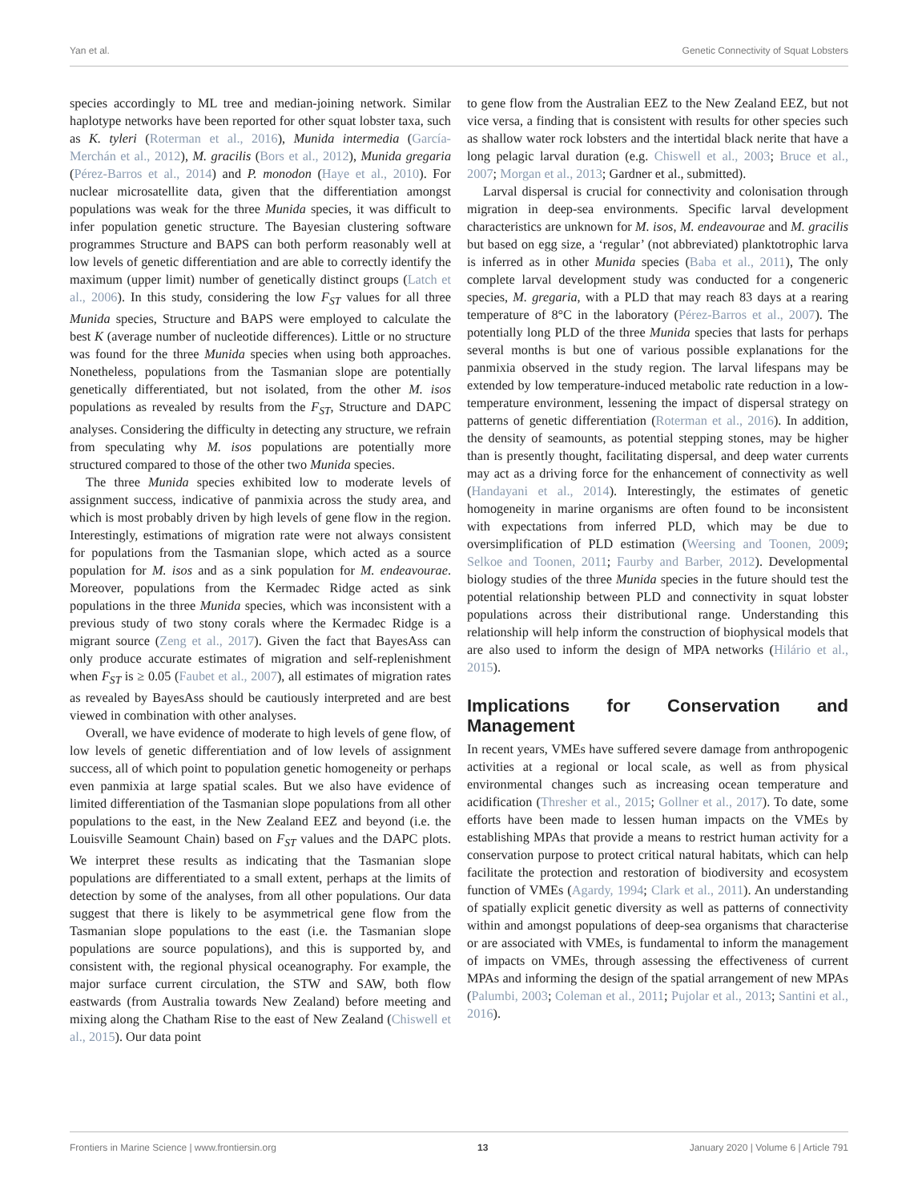Yan et al. Genetic Connectivity of Squat Lobsters
species accordingly to ML tree and median-joining network. Similar haplotype networks have been reported for other squat lobster taxa, such as K. tyleri (Roterman et al., 2016), Munida intermedia (García-Merchán et al., 2012), M. gracilis (Bors et al., 2012), Munida gregaria (Pérez-Barros et al., 2014) and P. monodon (Haye et al., 2010). For nuclear microsatellite data, given that the differentiation amongst populations was weak for the three Munida species, it was difficult to infer population genetic structure. The Bayesian clustering software programmes Structure and BAPS can both perform reasonably well at low levels of genetic differentiation and are able to correctly identify the maximum (upper limit) number of genetically distinct groups (Latch et al., 2006). In this study, considering the low F<sub>ST</sub> values for all three Munida species, Structure and BAPS were employed to calculate the best K (average number of nucleotide differences). Little or no structure was found for the three Munida species when using both approaches. Nonetheless, populations from the Tasmanian slope are potentially genetically differentiated, but not isolated, from the other M. isos populations as revealed by results from the F<sub>ST</sub>, Structure and DAPC analyses. Considering the difficulty in detecting any structure, we refrain from speculating why M. isos populations are potentially more structured compared to those of the other two Munida species.
The three Munida species exhibited low to moderate levels of assignment success, indicative of panmixia across the study area, and which is most probably driven by high levels of gene flow in the region. Interestingly, estimations of migration rate were not always consistent for populations from the Tasmanian slope, which acted as a source population for M. isos and as a sink population for M. endeavourae. Moreover, populations from the Kermadec Ridge acted as sink populations in the three Munida species, which was inconsistent with a previous study of two stony corals where the Kermadec Ridge is a migrant source (Zeng et al., 2017). Given the fact that BayesAss can only produce accurate estimates of migration and self-replenishment when F<sub>ST</sub> is ≥ 0.05 (Faubet et al., 2007), all estimates of migration rates as revealed by BayesAss should be cautiously interpreted and are best viewed in combination with other analyses.
Overall, we have evidence of moderate to high levels of gene flow, of low levels of genetic differentiation and of low levels of assignment success, all of which point to population genetic homogeneity or perhaps even panmixia at large spatial scales. But we also have evidence of limited differentiation of the Tasmanian slope populations from all other populations to the east, in the New Zealand EEZ and beyond (i.e. the Louisville Seamount Chain) based on F<sub>ST</sub> values and the DAPC plots. We interpret these results as indicating that the Tasmanian slope populations are differentiated to a small extent, perhaps at the limits of detection by some of the analyses, from all other populations. Our data suggest that there is likely to be asymmetrical gene flow from the Tasmanian slope populations to the east (i.e. the Tasmanian slope populations are source populations), and this is supported by, and consistent with, the regional physical oceanography. For example, the major surface current circulation, the STW and SAW, both flow eastwards (from Australia towards New Zealand) before meeting and mixing along the Chatham Rise to the east of New Zealand (Chiswell et al., 2015). Our data point
to gene flow from the Australian EEZ to the New Zealand EEZ, but not vice versa, a finding that is consistent with results for other species such as shallow water rock lobsters and the intertidal black nerite that have a long pelagic larval duration (e.g. Chiswell et al., 2003; Bruce et al., 2007; Morgan et al., 2013; Gardner et al., submitted).
Larval dispersal is crucial for connectivity and colonisation through migration in deep-sea environments. Specific larval development characteristics are unknown for M. isos, M. endeavourae and M. gracilis but based on egg size, a ‘regular’ (not abbreviated) planktotrophic larva is inferred as in other Munida species (Baba et al., 2011), The only complete larval development study was conducted for a congeneric species, M. gregaria, with a PLD that may reach 83 days at a rearing temperature of 8°C in the laboratory (Pérez-Barros et al., 2007). The potentially long PLD of the three Munida species that lasts for perhaps several months is but one of various possible explanations for the panmixia observed in the study region. The larval lifespans may be extended by low temperature-induced metabolic rate reduction in a low-temperature environment, lessening the impact of dispersal strategy on patterns of genetic differentiation (Roterman et al., 2016). In addition, the density of seamounts, as potential stepping stones, may be higher than is presently thought, facilitating dispersal, and deep water currents may act as a driving force for the enhancement of connectivity as well (Handayani et al., 2014). Interestingly, the estimates of genetic homogeneity in marine organisms are often found to be inconsistent with expectations from inferred PLD, which may be due to oversimplification of PLD estimation (Weersing and Toonen, 2009; Selkoe and Toonen, 2011; Faurby and Barber, 2012). Developmental biology studies of the three Munida species in the future should test the potential relationship between PLD and connectivity in squat lobster populations across their distributional range. Understanding this relationship will help inform the construction of biophysical models that are also used to inform the design of MPA networks (Hilário et al., 2015).
Implications for Conservation and Management
In recent years, VMEs have suffered severe damage from anthropogenic activities at a regional or local scale, as well as from physical environmental changes such as increasing ocean temperature and acidification (Thresher et al., 2015; Gollner et al., 2017). To date, some efforts have been made to lessen human impacts on the VMEs by establishing MPAs that provide a means to restrict human activity for a conservation purpose to protect critical natural habitats, which can help facilitate the protection and restoration of biodiversity and ecosystem function of VMEs (Agardy, 1994; Clark et al., 2011). An understanding of spatially explicit genetic diversity as well as patterns of connectivity within and amongst populations of deep-sea organisms that characterise or are associated with VMEs, is fundamental to inform the management of impacts on VMEs, through assessing the effectiveness of current MPAs and informing the design of the spatial arrangement of new MPAs (Palumbi, 2003; Coleman et al., 2011; Pujolar et al., 2013; Santini et al., 2016).
Frontiers in Marine Science | www.frontiersin.org 13 January 2020 | Volume 6 | Article 791